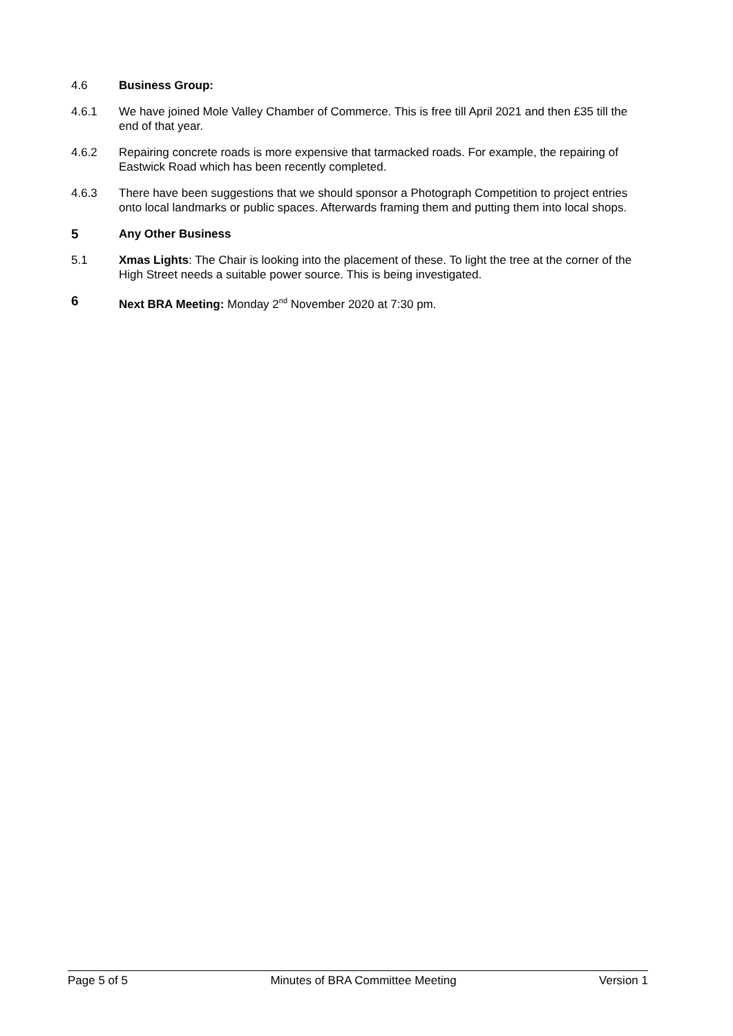4.6 Business Group:
4.6.1 We have joined Mole Valley Chamber of Commerce. This is free till April 2021 and then £35 till the end of that year.
4.6.2 Repairing concrete roads is more expensive that tarmacked roads. For example, the repairing of Eastwick Road which has been recently completed.
4.6.3 There have been suggestions that we should sponsor a Photograph Competition to project entries onto local landmarks or public spaces. Afterwards framing them and putting them into local shops.
5 Any Other Business
5.1 Xmas Lights: The Chair is looking into the placement of these. To light the tree at the corner of the High Street needs a suitable power source. This is being investigated.
6 Next BRA Meeting: Monday 2<sup>nd</sup> November 2020 at 7:30 pm.
Page 5 of 5 Minutes of BRA Committee Meeting Version 1